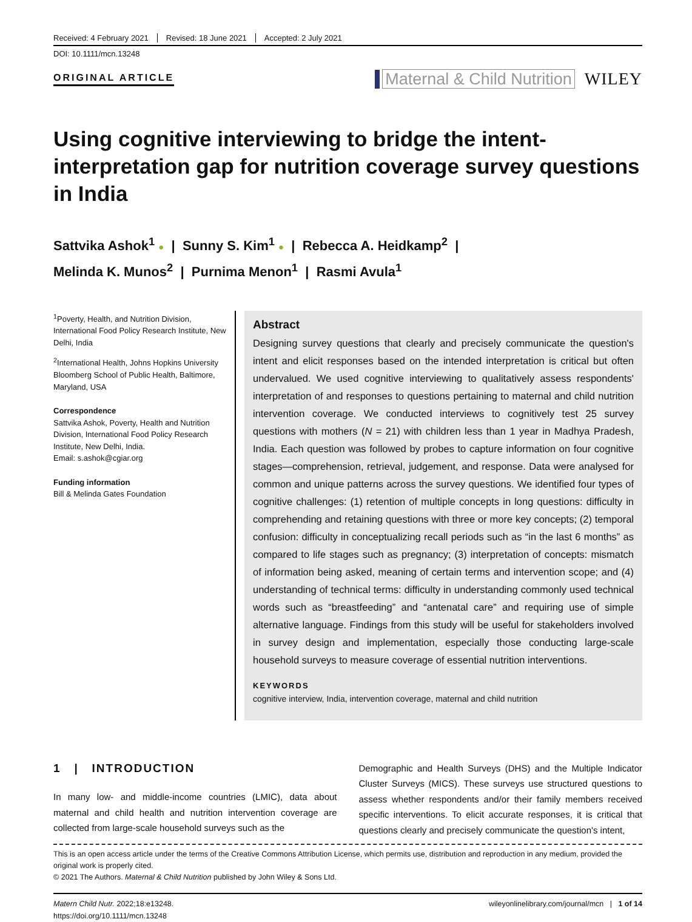Received: 4 February 2021 Revised: 18 June 2021 Accepted: 2 July 2021
DOI: 10.1111/mcn.13248
ORIGINAL ARTICLE
Maternal & Child Nutrition WILEY
Using cognitive interviewing to bridge the intent-interpretation gap for nutrition coverage survey questions in India
Sattvika Ashok<sup>1</sup> ● | Sunny S. Kim<sup>1</sup> ● | Rebecca A. Heidkamp<sup>2</sup> |
Melinda K. Munos<sup>2</sup> | Purnima Menon<sup>1</sup> | Rasmi Avula<sup>1</sup>
<sup>1</sup> Poverty, Health, and Nutrition Division, International Food Policy Research Institute, New Delhi, India
<sup>2</sup> International Health, Johns Hopkins University Bloomberg School of Public Health, Baltimore, Maryland, USA
Correspondence
Sattvika Ashok, Poverty, Health and Nutrition Division, International Food Policy Research Institute, New Delhi, India.
Email: s.ashok@cgiar.org
Funding information
Bill & Melinda Gates Foundation
Abstract
Designing survey questions that clearly and precisely communicate the question's intent and elicit responses based on the intended interpretation is critical but often undervalued. We used cognitive interviewing to qualitatively assess respondents' interpretation of and responses to questions pertaining to maternal and child nutrition intervention coverage. We conducted interviews to cognitively test 25 survey questions with mothers (N = 21) with children less than 1 year in Madhya Pradesh, India. Each question was followed by probes to capture information on four cognitive stages—comprehension, retrieval, judgement, and response. Data were analysed for common and unique patterns across the survey questions. We identified four types of cognitive challenges: (1) retention of multiple concepts in long questions: difficulty in comprehending and retaining questions with three or more key concepts; (2) temporal confusion: difficulty in conceptualizing recall periods such as “in the last 6 months” as compared to life stages such as pregnancy; (3) interpretation of concepts: mismatch of information being asked, meaning of certain terms and intervention scope; and (4) understanding of technical terms: difficulty in understanding commonly used technical words such as “breastfeeding” and “antenatal care” and requiring use of simple alternative language. Findings from this study will be useful for stakeholders involved in survey design and implementation, especially those conducting large-scale household surveys to measure coverage of essential nutrition interventions.
KEYWORDS
cognitive interview, India, intervention coverage, maternal and child nutrition
1 | INTRODUCTION
In many low- and middle-income countries (LMIC), data about maternal and child health and nutrition intervention coverage are collected from large-scale household surveys such as the
Demographic and Health Surveys (DHS) and the Multiple Indicator Cluster Surveys (MICS). These surveys use structured questions to assess whether respondents and/or their family members received specific interventions. To elicit accurate responses, it is critical that questions clearly and precisely communicate the question's intent,
This is an open access article under the terms of the Creative Commons Attribution License, which permits use, distribution and reproduction in any medium, provided the original work is properly cited.
© 2021 The Authors. Maternal & Child Nutrition published by John Wiley & Sons Ltd.
Matern Child Nutr. 2022;18:e13248.
https://doi.org/10.1111/mcn.13248
wileyonlinelibrary.com/journal/mcn | 1 of 14